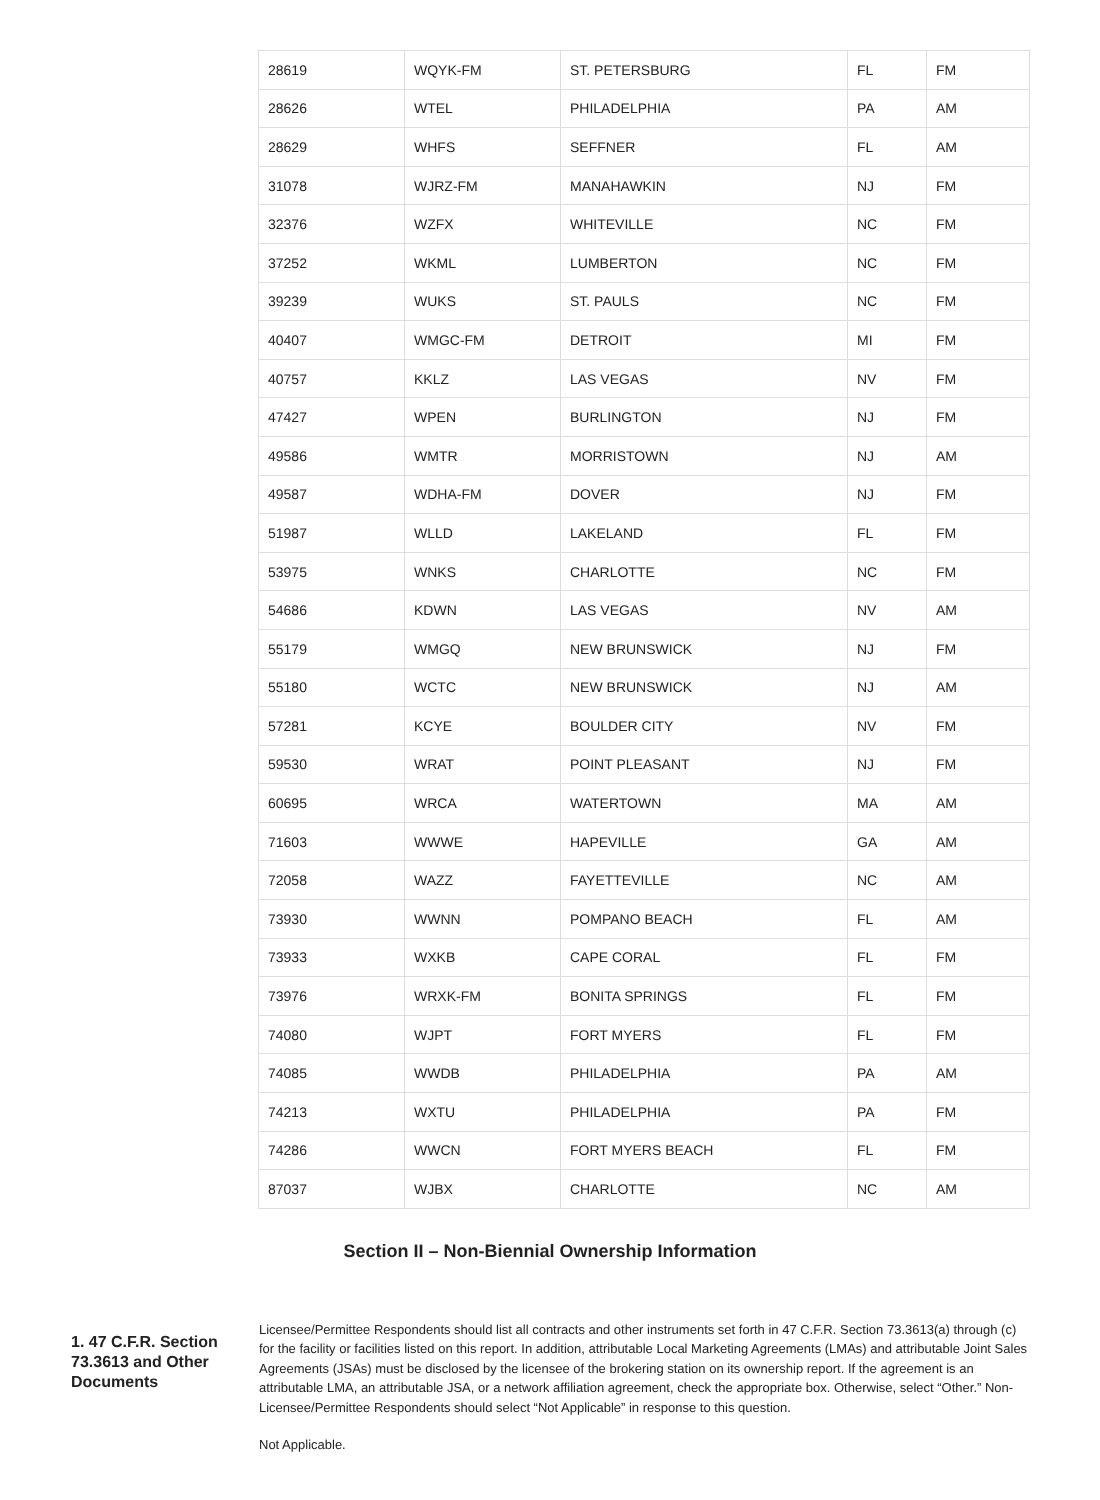| 28619 | WQYK-FM | ST. PETERSBURG | FL | FM |
| 28626 | WTEL | PHILADELPHIA | PA | AM |
| 28629 | WHFS | SEFFNER | FL | AM |
| 31078 | WJRZ-FM | MANAHAWKIN | NJ | FM |
| 32376 | WZFX | WHITEVILLE | NC | FM |
| 37252 | WKML | LUMBERTON | NC | FM |
| 39239 | WUKS | ST. PAULS | NC | FM |
| 40407 | WMGC-FM | DETROIT | MI | FM |
| 40757 | KKLZ | LAS VEGAS | NV | FM |
| 47427 | WPEN | BURLINGTON | NJ | FM |
| 49586 | WMTR | MORRISTOWN | NJ | AM |
| 49587 | WDHA-FM | DOVER | NJ | FM |
| 51987 | WLLD | LAKELAND | FL | FM |
| 53975 | WNKS | CHARLOTTE | NC | FM |
| 54686 | KDWN | LAS VEGAS | NV | AM |
| 55179 | WMGQ | NEW BRUNSWICK | NJ | FM |
| 55180 | WCTC | NEW BRUNSWICK | NJ | AM |
| 57281 | KCYE | BOULDER CITY | NV | FM |
| 59530 | WRAT | POINT PLEASANT | NJ | FM |
| 60695 | WRCA | WATERTOWN | MA | AM |
| 71603 | WWWE | HAPEVILLE | GA | AM |
| 72058 | WAZZ | FAYETTEVILLE | NC | AM |
| 73930 | WWNN | POMPANO BEACH | FL | AM |
| 73933 | WXKB | CAPE CORAL | FL | FM |
| 73976 | WRXK-FM | BONITA SPRINGS | FL | FM |
| 74080 | WJPT | FORT MYERS | FL | FM |
| 74085 | WWDB | PHILADELPHIA | PA | AM |
| 74213 | WXTU | PHILADELPHIA | PA | FM |
| 74286 | WWCN | FORT MYERS BEACH | FL | FM |
| 87037 | WJBX | CHARLOTTE | NC | AM |
Section II – Non-Biennial Ownership Information
1. 47 C.F.R. Section 73.3613 and Other Documents
Licensee/Permittee Respondents should list all contracts and other instruments set forth in 47 C.F.R. Section 73.3613(a) through (c) for the facility or facilities listed on this report. In addition, attributable Local Marketing Agreements (LMAs) and attributable Joint Sales Agreements (JSAs) must be disclosed by the licensee of the brokering station on its ownership report. If the agreement is an attributable LMA, an attributable JSA, or a network affiliation agreement, check the appropriate box. Otherwise, select “Other.” Non-Licensee/Permittee Respondents should select “Not Applicable” in response to this question.
Not Applicable.